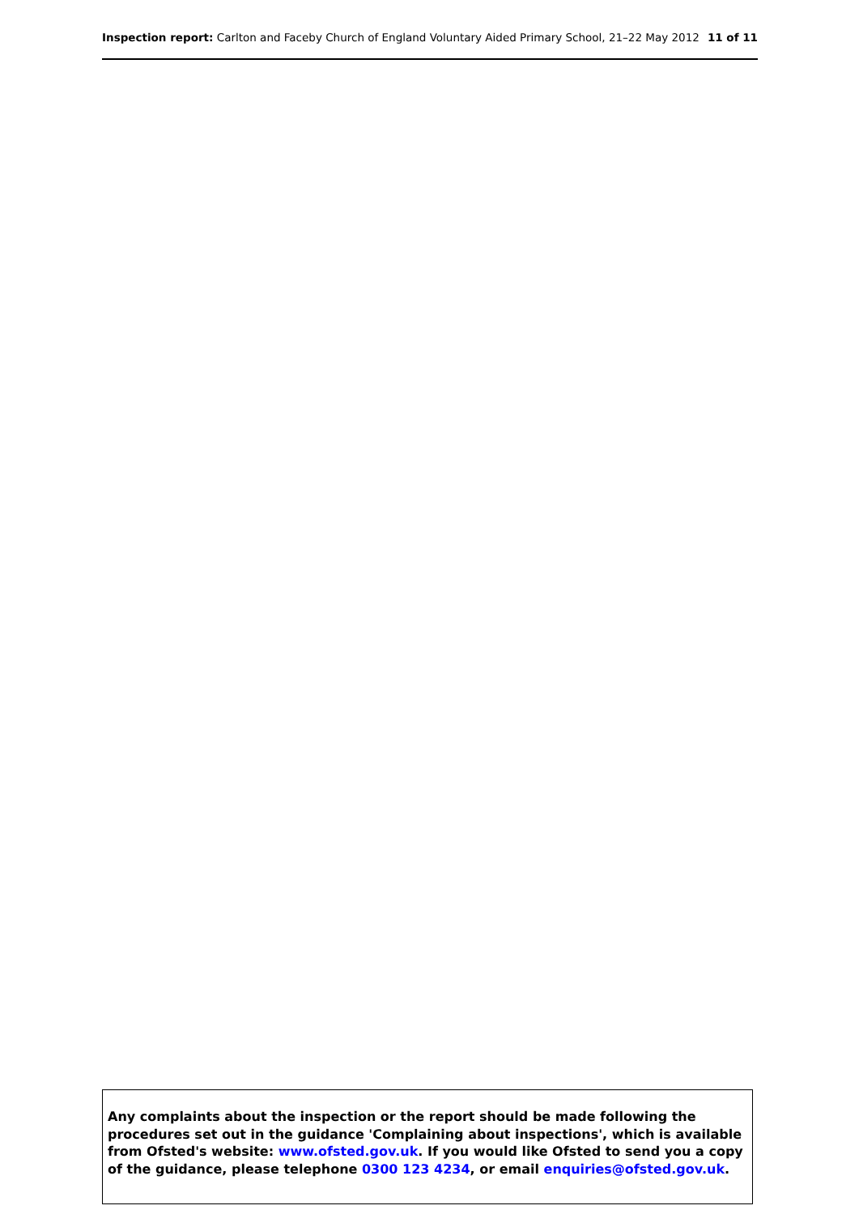Inspection report: Carlton and Faceby Church of England Voluntary Aided Primary School, 21–22 May 2012 11 of 11
Any complaints about the inspection or the report should be made following the procedures set out in the guidance 'Complaining about inspections', which is available from Ofsted's website: www.ofsted.gov.uk. If you would like Ofsted to send you a copy of the guidance, please telephone 0300 123 4234, or email enquiries@ofsted.gov.uk.